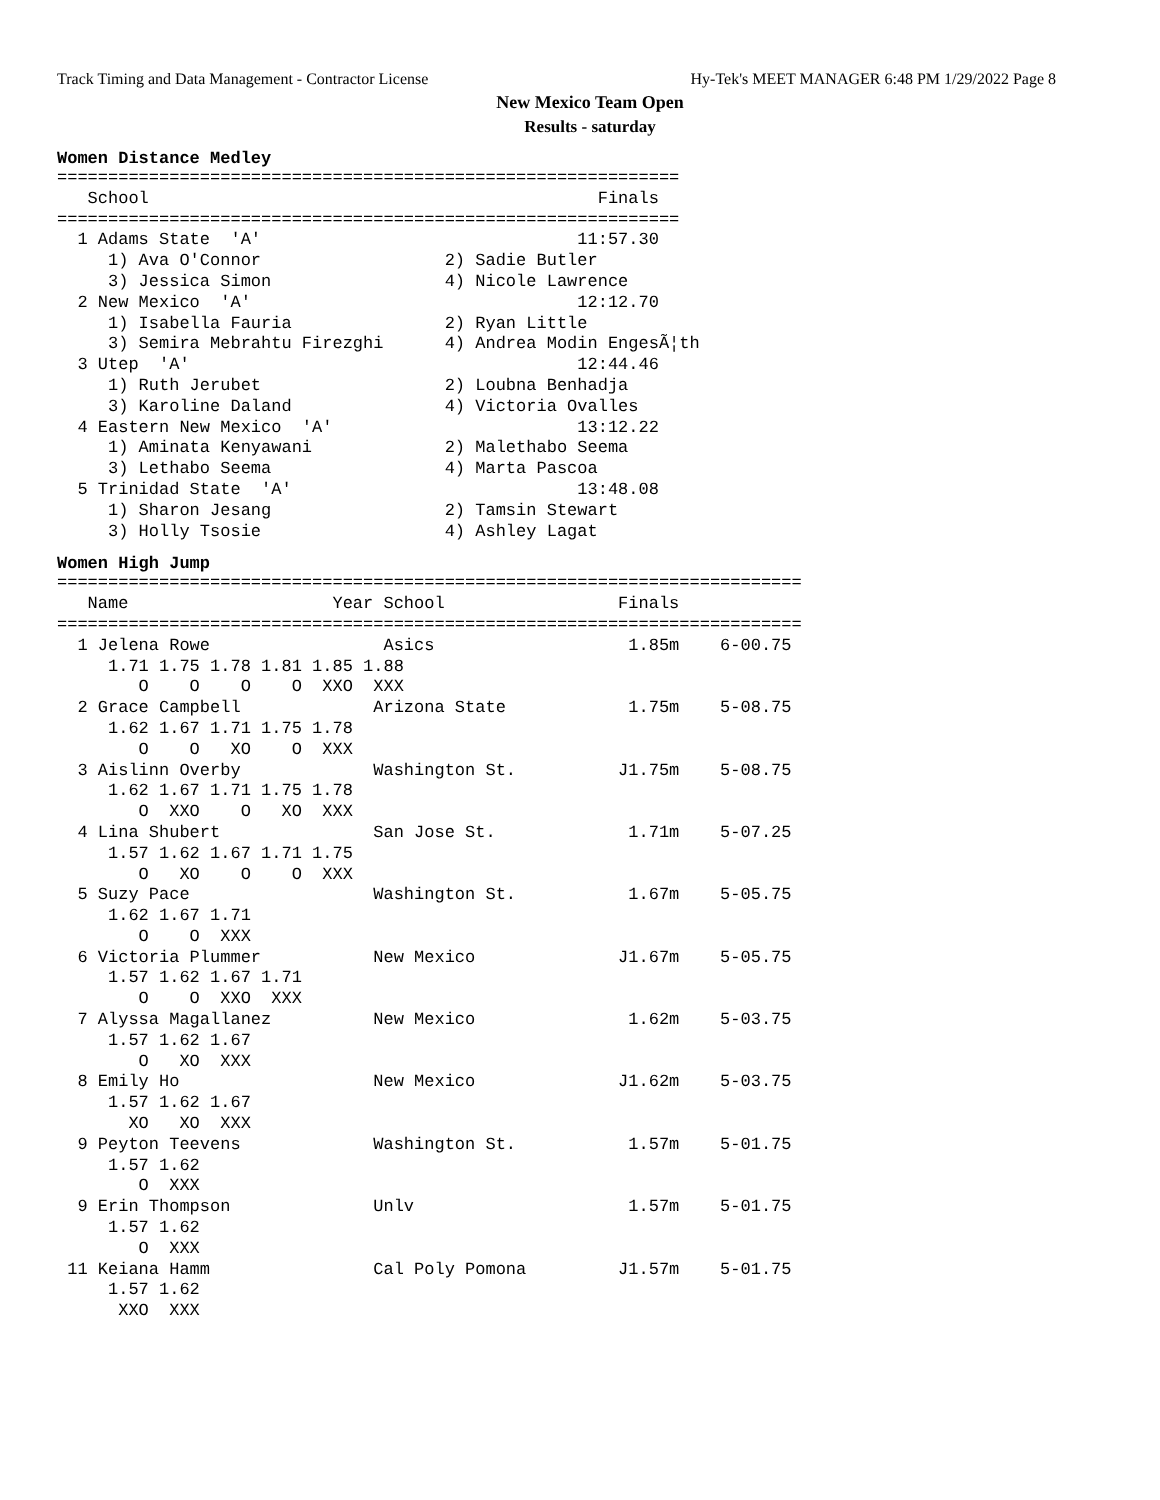Track Timing and Data Management - Contractor License Hy-Tek's MEET MANAGER 6:48 PM 1/29/2022 Page 8
New Mexico Team Open
Results - saturday
Women Distance Medley
=============================================================
   School                                            Finals
=============================================================
  1 Adams State  'A'                               11:57.30
     1) Ava O'Connor                  2) Sadie Butler
     3) Jessica Simon                 4) Nicole Lawrence
  2 New Mexico  'A'                                12:12.70
     1) Isabella Fauria               2) Ryan Little
     3) Semira Mebrahtu Firezghi      4) Andrea Modin EngesÃ¦th
  3 Utep  'A'                                      12:44.46
     1) Ruth Jerubet                  2) Loubna Benhadja
     3) Karoline Daland               4) Victoria Ovalles
  4 Eastern New Mexico  'A'                        13:12.22
     1) Aminata Kenyawani             2) Malethabo Seema
     3) Lethabo Seema                 4) Marta Pascoa
  5 Trinidad State  'A'                            13:48.08
     1) Sharon Jesang                 2) Tamsin Stewart
     3) Holly Tsosie                  4) Ashley Lagat
Women High Jump
=========================================================================
   Name                    Year School                 Finals
=========================================================================
  1 Jelena Rowe                 Asics                   1.85m    6-00.75
     1.71 1.75 1.78 1.81 1.85 1.88
        O    O    O    O  XXO  XXX
  2 Grace Campbell             Arizona State            1.75m    5-08.75
     1.62 1.67 1.71 1.75 1.78
        O    O   XO    O  XXX
  3 Aislinn Overby             Washington St.          J1.75m    5-08.75
     1.62 1.67 1.71 1.75 1.78
        O  XXO    O   XO  XXX
  4 Lina Shubert               San Jose St.             1.71m    5-07.25
     1.57 1.62 1.67 1.71 1.75
        O   XO    O    O  XXX
  5 Suzy Pace                  Washington St.           1.67m    5-05.75
     1.62 1.67 1.71
        O    O  XXX
  6 Victoria Plummer           New Mexico              J1.67m    5-05.75
     1.57 1.62 1.67 1.71
        O    O  XXO  XXX
  7 Alyssa Magallanez          New Mexico               1.62m    5-03.75
     1.57 1.62 1.67
        O   XO  XXX
  8 Emily Ho                   New Mexico              J1.62m    5-03.75
     1.57 1.62 1.67
       XO   XO  XXX
  9 Peyton Teevens             Washington St.           1.57m    5-01.75
     1.57 1.62
        O  XXX
  9 Erin Thompson              Unlv                     1.57m    5-01.75
     1.57 1.62
        O  XXX
 11 Keiana Hamm                Cal Poly Pomona         J1.57m    5-01.75
     1.57 1.62
      XXO  XXX